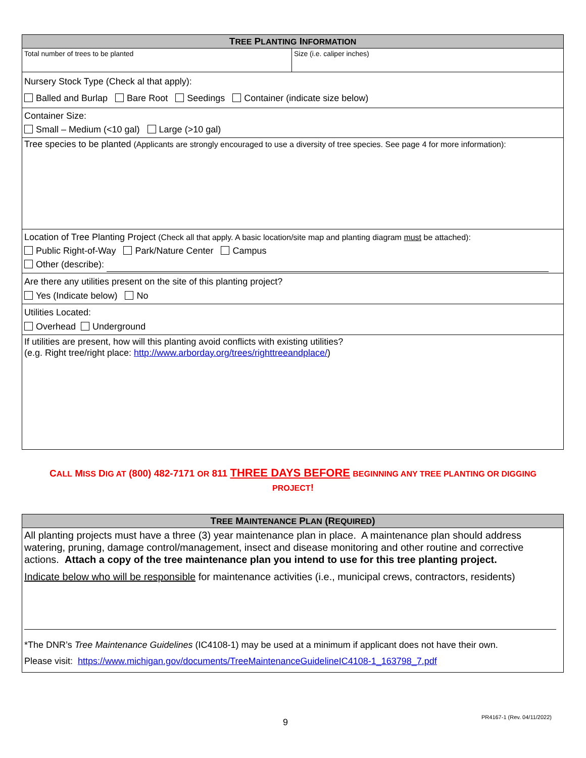| T REE P LANTING I NFORMATION | |
| --- | --- |
| Total number of trees to be planted | Size (i.e. caliper inches) |
| Nursery Stock Type (Check al that apply): Balled and Burlap Bare Root Seedings Container (indicate size below) | |
| Container Size: Small – Medium (<10 gal) Large (>10 gal) | |
| Tree species to be planted (Applicants are strongly encouraged to use a diversity of tree species. See page 4 for more information): | |
| Location of Tree Planting Project (Check all that apply. A basic location/site map and planting diagram must be attached): Public Right-of-Way Park/Nature Center Campus Other (describe): | |
| Are there any utilities present on the site of this planting project? Yes (Indicate below) No | |
| Utilities Located: Overhead Underground | |
| If utilities are present, how will this planting avoid conflicts with existing utilities? (e.g. Right tree/right place: http://www.arborday.org/trees/righttreeandplace/ ) | |
CALL MISS DIG AT (800) 482-7171 OR 811 THREE DAYS BEFORE BEGINNING ANY TREE PLANTING OR DIGGING PROJECT!
| T REE M AINTENANCE P LAN (R EQUIRED ) |
| --- |
| All planting projects must have a three (3) year maintenance plan in place. A maintenance plan should address watering, pruning, damage control/management, insect and disease monitoring and other routine and corrective actions. Attach a copy of the tree maintenance plan you intend to use for this tree planting project. Indicate below who will be responsible for maintenance activities (i.e., municipal crews, contractors, residents) *The DNR’s Tree Maintenance Guidelines (IC4108-1) may be used at a minimum if applicant does not have their own. Please visit: https://www.michigan.gov/documents/TreeMaintenanceGuidelineIC4108-1_163798_7.pdf |
9 PR4167-1 (Rev. 04/11/2022)